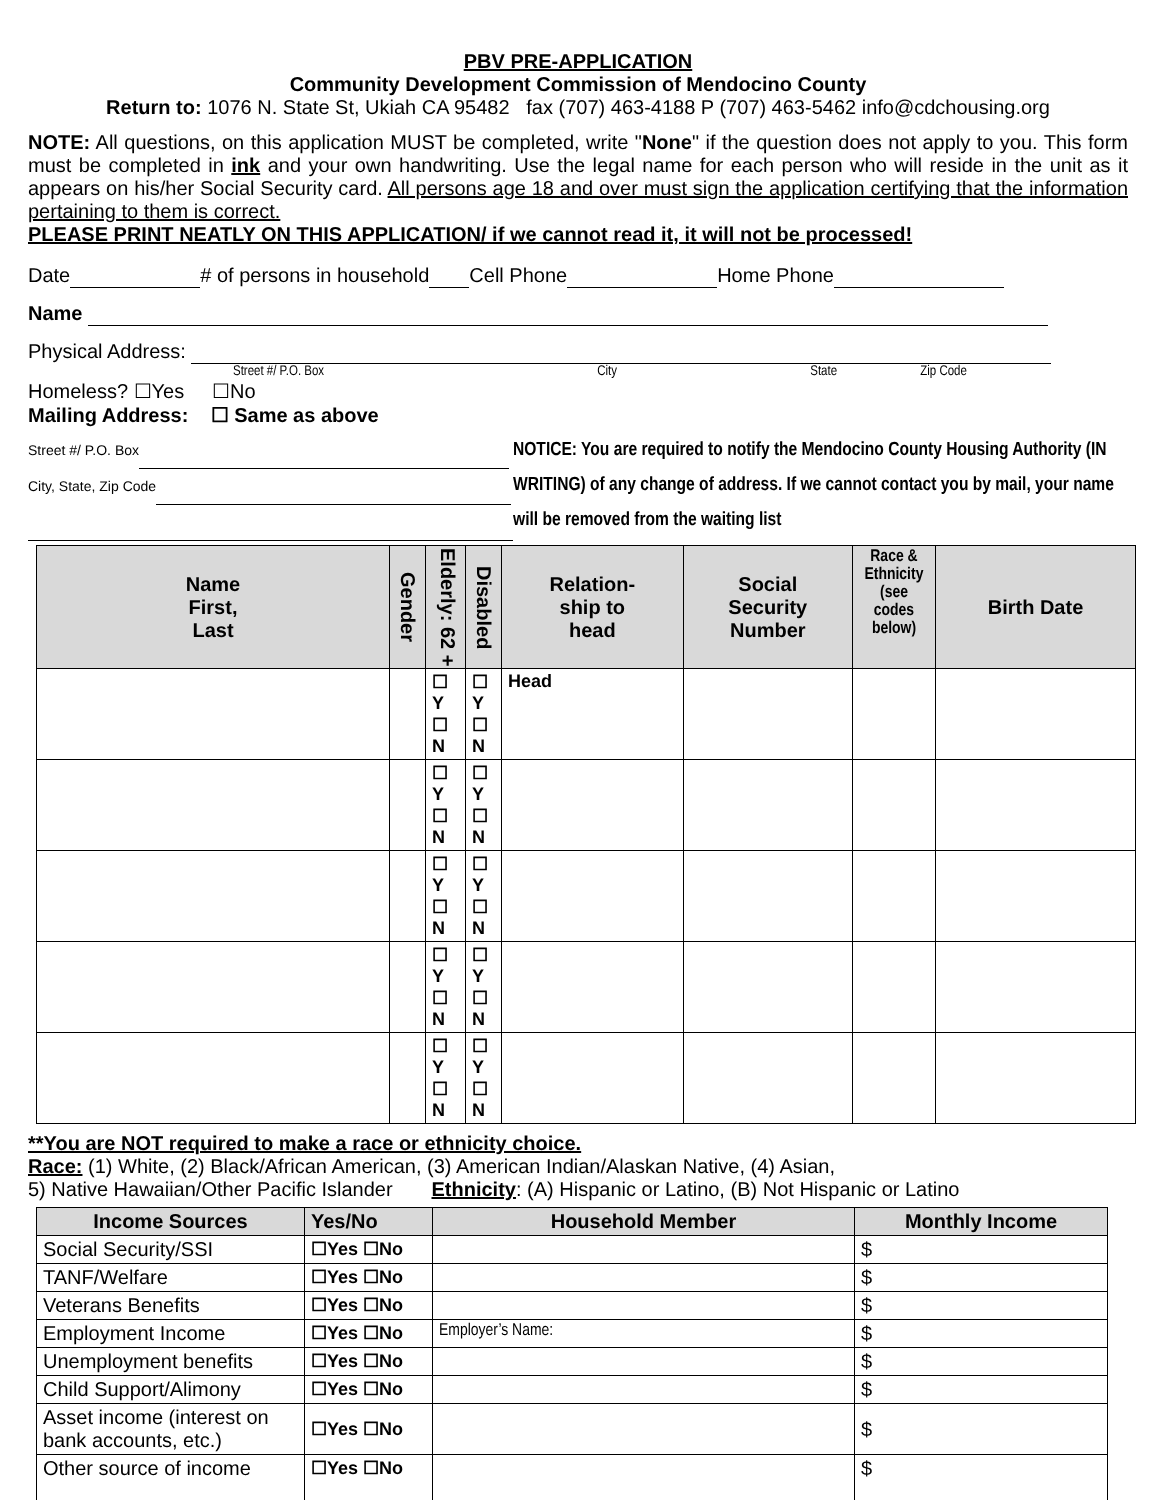PBV PRE-APPLICATION
Community Development Commission of Mendocino County
Return to: 1076 N. State St, Ukiah CA 95482 fax (707) 463-4188 P (707) 463-5462 info@cdchousing.org
NOTE: All questions, on this application MUST be completed, write "None" if the question does not apply to you. This form must be completed in ink and your own handwriting. Use the legal name for each person who will reside in the unit as it appears on his/her Social Security card. All persons age 18 and over must sign the application certifying that the information pertaining to them is correct.
PLEASE PRINT NEATLY ON THIS APPLICATION/ if we cannot read it, it will not be processed!
Date # of persons in household Cell Phone Home Phone
Name
Physical Address:
Street #/ P.O. Box City State Zip Code
Homeless? ☐Yes ☐No
Mailing Address: ☐ Same as above
Street #/ P.O. Box
City, State, Zip Code
NOTICE: You are required to notify the Mendocino County Housing Authority (IN WRITING) of any change of address. If we cannot contact you by mail, your name will be removed from the waiting list
| Name First, Last | Gender | Elderly: 62 + | Disabled | Relation- ship to head | Social Security Number | Race & Ethnicity (see codes below) | Birth Date |
| --- | --- | --- | --- | --- | --- | --- | --- |
| | | ☐ Y ☐ N | ☐ Y ☐ N | Head | | | |
| | | ☐ Y ☐ N | ☐ Y ☐ N | | | | |
| | | ☐ Y ☐ N | ☐ Y ☐ N | | | | |
| | | ☐ Y ☐ N | ☐ Y ☐ N | | | | |
| | | ☐ Y ☐ N | ☐ Y ☐ N | | | | |
**You are NOT required to make a race or ethnicity choice.
Race: (1) White, (2) Black/African American, (3) American Indian/Alaskan Native, (4) Asian,
5) Native Hawaiian/Other Pacific Islander Ethnicity: (A) Hispanic or Latino, (B) Not Hispanic or Latino
| Income Sources | Yes/No | Household Member | Monthly Income |
| --- | --- | --- | --- |
| Social Security/SSI | ☐Yes ☐No | | $ |
| TANF/Welfare | ☐Yes ☐No | | $ |
| Veterans Benefits | ☐Yes ☐No | | $ |
| Employment Income | ☐Yes ☐No | Employer’s Name: | $ |
| Unemployment benefits | ☐Yes ☐No | | $ |
| Child Support/Alimony | ☐Yes ☐No | | $ |
| Asset income (interest on bank accounts, etc.) | ☐Yes ☐No | | $ |
| Other source of income | ☐Yes ☐No | | $ |